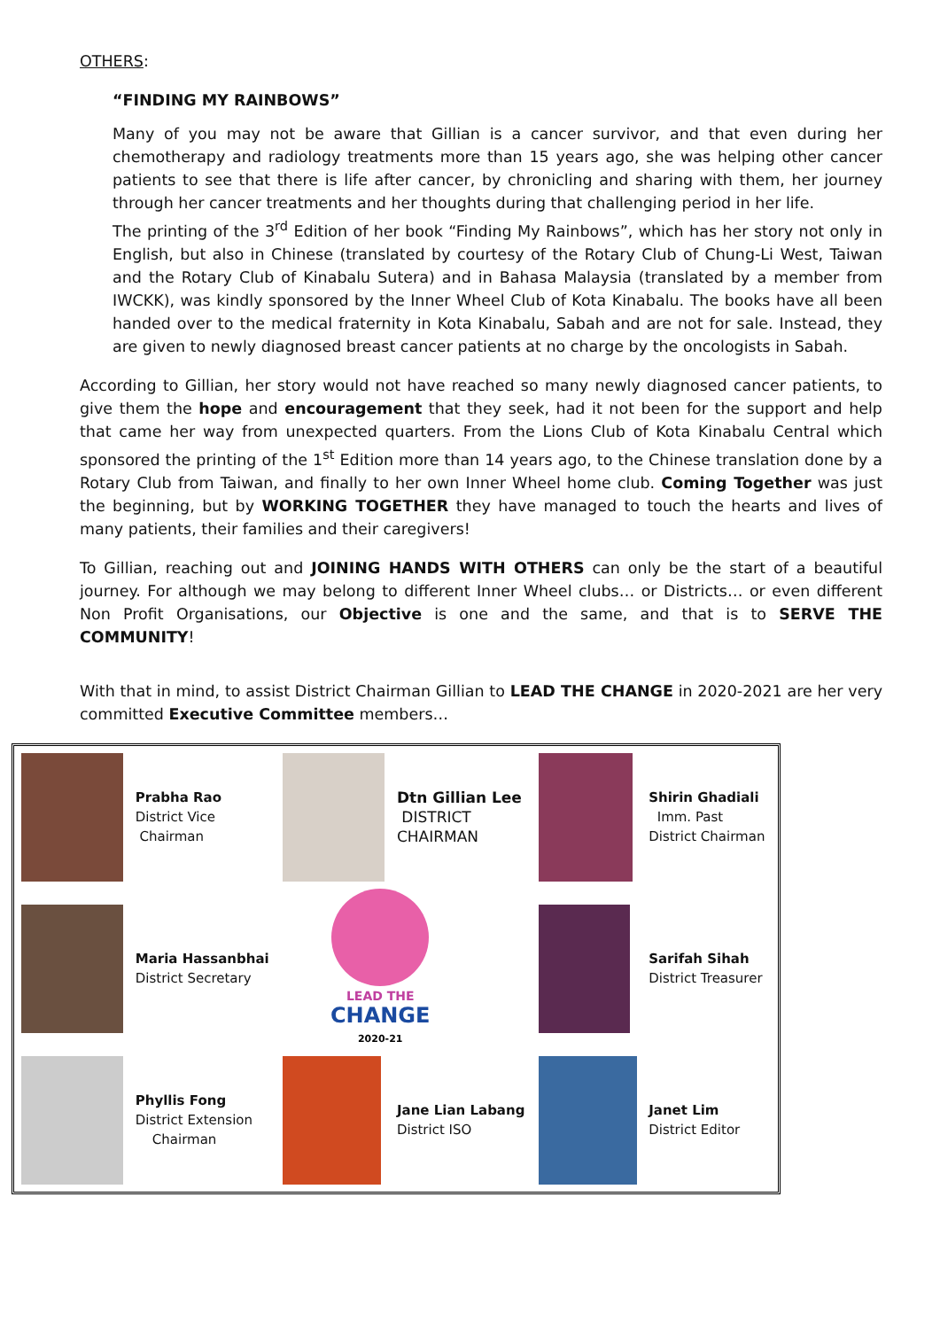OTHERS:
“FINDING MY RAINBOWS”
Many of you may not be aware that Gillian is a cancer survivor, and that even during her chemotherapy and radiology treatments more than 15 years ago, she was helping other cancer patients to see that there is life after cancer, by chronicling and sharing with them, her journey through her cancer treatments and her thoughts during that challenging period in her life.
The printing of the 3<sup>rd</sup> Edition of her book “Finding My Rainbows”, which has her story not only in English, but also in Chinese (translated by courtesy of the Rotary Club of Chung-Li West, Taiwan and the Rotary Club of Kinabalu Sutera) and in Bahasa Malaysia (translated by a member from IWCKK), was kindly sponsored by the Inner Wheel Club of Kota Kinabalu. The books have all been handed over to the medical fraternity in Kota Kinabalu, Sabah and are not for sale. Instead, they are given to newly diagnosed breast cancer patients at no charge by the oncologists in Sabah.
According to Gillian, her story would not have reached so many newly diagnosed cancer patients, to give them the hope and encouragement that they seek, had it not been for the support and help that came her way from unexpected quarters. From the Lions Club of Kota Kinabalu Central which sponsored the printing of the 1<sup>st</sup> Edition more than 14 years ago, to the Chinese translation done by a Rotary Club from Taiwan, and finally to her own Inner Wheel home club. Coming Together was just the beginning, but by WORKING TOGETHER they have managed to touch the hearts and lives of many patients, their families and their caregivers!
To Gillian, reaching out and JOINING HANDS WITH OTHERS can only be the start of a beautiful journey. For although we may belong to different Inner Wheel clubs… or Districts… or even different Non Profit Organisations, our Objective is one and the same, and that is to SERVE THE COMMUNITY!
With that in mind, to assist District Chairman Gillian to LEAD THE CHANGE in 2020-2021 are her very committed Executive Committee members…
| | Prabha Rao District Vice Chairman | | Dtn Gillian Lee DISTRICT CHAIRMAN | | Shirin Ghadiali Imm. Past District Chairman |
| | Maria Hassanbhai District Secretary | LEAD THE CHANGE 2020-21 | | | Sarifah Sihah District Treasurer |
| | Phyllis Fong District Extension Chairman | | Jane Lian Labang District ISO | | Janet Lim District Editor |